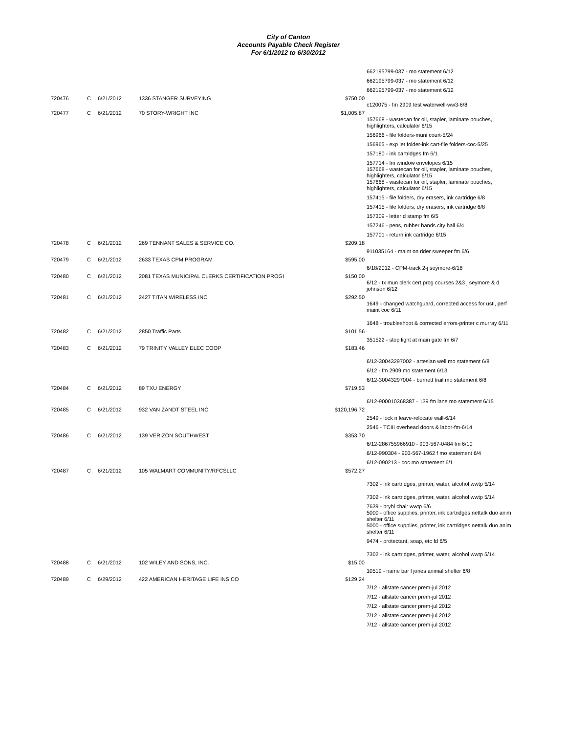City of Canton
Accounts Payable Check Register
For 6/1/2012 to 6/30/2012
| | | | | | 662195799-037 - mo statement 6/12 |
| | | | | | 662195799-037 - mo statement 6/12 |
| | | | | | 662195799-037 - mo statement 6/12 |
| 720476 | C | 6/21/2012 | 1336 STANGER SURVEYING | $750.00 | |
| | | | | | c120075 - fm 2909 test waterwell-ww3-6/8 |
| 720477 | C | 6/21/2012 | 70 STORY-WRIGHT INC | $1,005.87 | |
| | | | | | 157668 - wastecan for oil, stapler, laminate pouches, highlighters, calculator 6/15 |
| | | | | | 156966 - file folders-muni court-5/24 |
| | | | | | 156965 - exp let folder-ink cart-file folders-coc-5/25 |
| | | | | | 157180 - ink cartridges fm 6/1 |
| | | | | | 157714 - fm window envelopes 6/15 |
| | | | | | 157668 - wastecan for oil, stapler, laminate pouches, highlighters, calculator 6/15 |
| | | | | | 157668 - wastecan for oil, stapler, laminate pouches, highlighters, calculator 6/15 |
| | | | | | 157415 - file folders, dry erasers, ink cartridge 6/8 |
| | | | | | 157415 - file folders, dry erasers, ink cartridge 6/8 |
| | | | | | 157309 - letter d stamp fm 6/5 |
| | | | | | 157246 - pens, rubber bands city hall 6/4 |
| | | | | | 157701 - return ink cartridge 6/15 |
| 720478 | C | 6/21/2012 | 269 TENNANT SALES & SERVICE CO. | $209.18 | |
| | | | | | 911035164 - maint on rider sweeper fm 6/6 |
| 720479 | C | 6/21/2012 | 2633 TEXAS CPM PROGRAM | $595.00 | |
| | | | | | 6/18/2012 - CPM-track 2-j seymore-6/18 |
| 720480 | C | 6/21/2012 | 2081 TEXAS MUNICIPAL CLERKS CERTIFICATION PROGI | $150.00 | |
| | | | | | 6/12 - tx mun clerk cert prog courses 2&3 j seymore & d johnson 6/12 |
| 720481 | C | 6/21/2012 | 2427 TITAN WIRELESS INC | $292.50 | |
| | | | | | 1649 - changed watchguard, corrected access for usti, perf maint coc 6/11 |
| | | | | | 1648 - troubleshoot & corrected errors-printer c murray 6/11 |
| 720482 | C | 6/21/2012 | 2850 Traffic Parts | $101.56 | |
| | | | | | 351522 - stop light at main gate fm 6/7 |
| 720483 | C | 6/21/2012 | 79 TRINITY VALLEY ELEC COOP | $183.46 | |
| | | | | | 6/12-30043297002 - artesian well mo statement 6/8 |
| | | | | | 6/12 - fm 2909 mo statement 6/13 |
| | | | | | 6/12-30043297004 - burnett trail mo statement 6/8 |
| 720484 | C | 6/21/2012 | 89 TXU ENERGY | $719.53 | |
| | | | | | 6/12-900010368387 - 139 fm lane mo statement 6/15 |
| 720485 | C | 6/21/2012 | 932 VAN ZANDT STEEL INC | $120,196.72 | |
| | | | | | 2549 - lock n leave-relocate wall-6/14 |
| | | | | | 2546 - TCIII overhead doors & labor-fm-6/14 |
| 720486 | C | 6/21/2012 | 139 VERIZON SOUTHWEST | $353.70 | |
| | | | | | 6/12-286755966910 - 903-567-0484 fm 6/10 |
| | | | | | 6/12-990304 - 903-567-1962 f mo statement 6/4 |
| | | | | | 6/12-090213 - coc mo statement 6/1 |
| 720487 | C | 6/21/2012 | 105 WALMART COMMUNITY/RFCSLLC | $572.27 | |
| | | | | | 7302 - ink cartridges, printer, water, alcohol wwtp 5/14 |
| | | | | | 7302 - ink cartridges, printer, water, alcohol wwtp 5/14 |
| | | | | | 7639 - bryhl chair wwtp 6/6 |
| | | | | | 5000 - office supplies, printer, ink cartridges nettalk duo anim shelter 6/11 |
| | | | | | 5000 - office supplies, printer, ink cartridges nettalk duo anim shelter 6/11 |
| | | | | | 9474 - protectant, soap, etc fd 6/5 |
| | | | | | 7302 - ink cartridges, printer, water, alcohol wwtp 5/14 |
| 720488 | C | 6/21/2012 | 102 WILEY AND SONS, INC. | $15.00 | |
| | | | | | 10519 - name bar l jones animal shelter 6/8 |
| 720489 | C | 6/29/2012 | 422 AMERICAN HERITAGE LIFE INS CO | $129.24 | |
| | | | | | 7/12 - allstate cancer prem-jul 2012 |
| | | | | | 7/12 - allstate cancer prem-jul 2012 |
| | | | | | 7/12 - allstate cancer prem-jul 2012 |
| | | | | | 7/12 - allstate cancer prem-jul 2012 |
| | | | | | 7/12 - allstate cancer prem-jul 2012 |